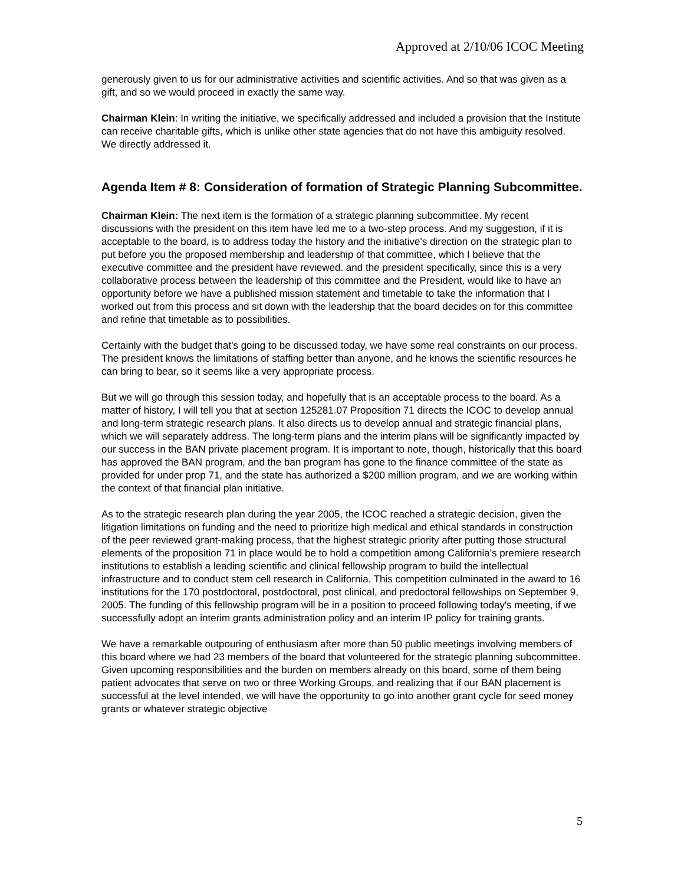Approved at 2/10/06 ICOC Meeting
generously given to us for our administrative activities and scientific activities. And so that was given as a gift, and so we would proceed in exactly the same way.
Chairman Klein: In writing the initiative, we specifically addressed and included a provision that the Institute can receive charitable gifts, which is unlike other state agencies that do not have this ambiguity resolved. We directly addressed it.
Agenda Item # 8: Consideration of formation of Strategic Planning Subcommittee.
Chairman Klein: The next item is the formation of a strategic planning subcommittee. My recent discussions with the president on this item have led me to a two-step process. And my suggestion, if it is acceptable to the board, is to address today the history and the initiative's direction on the strategic plan to put before you the proposed membership and leadership of that committee, which I believe that the executive committee and the president have reviewed. and the president specifically, since this is a very collaborative process between the leadership of this committee and the President, would like to have an opportunity before we have a published mission statement and timetable to take the information that I worked out from this process and sit down with the leadership that the board decides on for this committee and refine that timetable as to possibilities.
Certainly with the budget that's going to be discussed today, we have some real constraints on our process. The president knows the limitations of staffing better than anyone, and he knows the scientific resources he can bring to bear, so it seems like a very appropriate process.
But we will go through this session today, and hopefully that is an acceptable process to the board. As a matter of history, I will tell you that at section 125281.07 Proposition 71 directs the ICOC to develop annual and long-term strategic research plans. It also directs us to develop annual and strategic financial plans, which we will separately address. The long-term plans and the interim plans will be significantly impacted by our success in the BAN private placement program. It is important to note, though, historically that this board has approved the BAN program, and the ban program has gone to the finance committee of the state as provided for under prop 71, and the state has authorized a $200 million program, and we are working within the context of that financial plan initiative.
As to the strategic research plan during the year 2005, the ICOC reached a strategic decision, given the litigation limitations on funding and the need to prioritize high medical and ethical standards in construction of the peer reviewed grant-making process, that the highest strategic priority after putting those structural elements of the proposition 71 in place would be to hold a competition among California's premiere research institutions to establish a leading scientific and clinical fellowship program to build the intellectual infrastructure and to conduct stem cell research in California. This competition culminated in the award to 16 institutions for the 170 postdoctoral, postdoctoral, post clinical, and predoctoral fellowships on September 9, 2005. The funding of this fellowship program will be in a position to proceed following today's meeting, if we successfully adopt an interim grants administration policy and an interim IP policy for training grants.
We have a remarkable outpouring of enthusiasm after more than 50 public meetings involving members of this board where we had 23 members of the board that volunteered for the strategic planning subcommittee. Given upcoming responsibilities and the burden on members already on this board, some of them being patient advocates that serve on two or three Working Groups, and realizing that if our BAN placement is successful at the level intended, we will have the opportunity to go into another grant cycle for seed money grants or whatever strategic objective
5